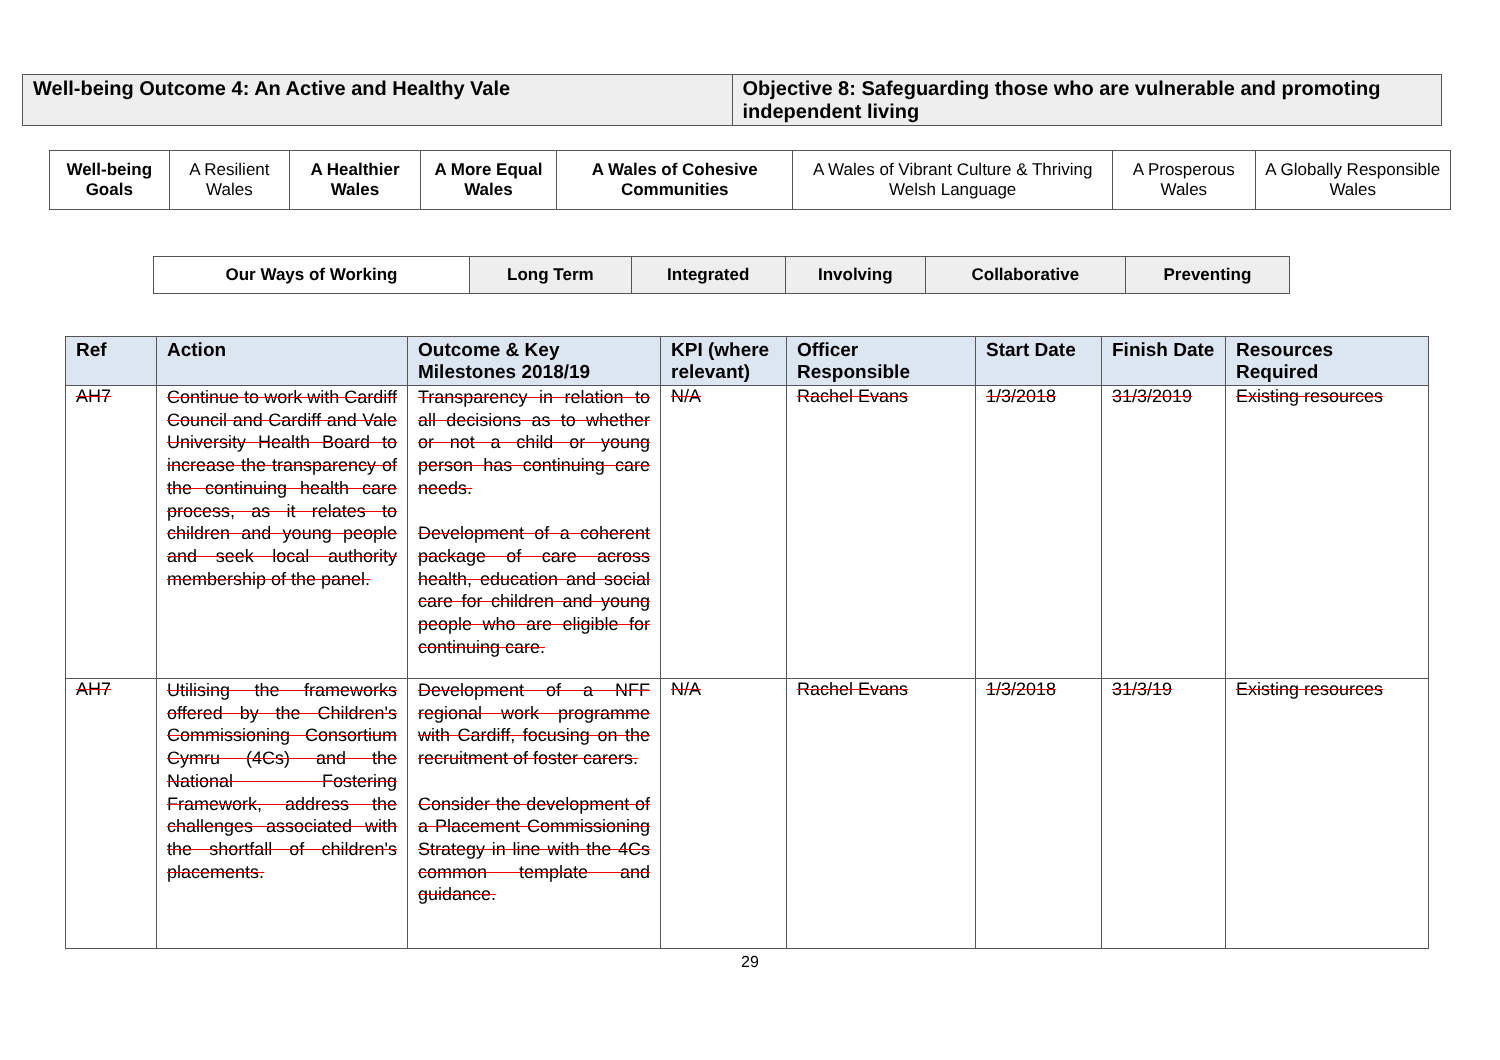| Well-being Outcome 4: An Active and Healthy Vale | Objective 8: Safeguarding those who are vulnerable and promoting independent living |
| Well-being Goals | A Resilient Wales | A Healthier Wales | A More Equal Wales | A Wales of Cohesive Communities | A Wales of Vibrant Culture & Thriving Welsh Language | A Prosperous Wales | A Globally Responsible Wales |
| Our Ways of Working | Long Term | Integrated | Involving | Collaborative | Preventing |
| Ref | Action | Outcome & Key Milestones 2018/19 | KPI (where relevant) | Officer Responsible | Start Date | Finish Date | Resources Required |
| --- | --- | --- | --- | --- | --- | --- | --- |
| AH7 | Continue to work with Cardiff Council and Cardiff and Vale University Health Board to increase the transparency of the continuing health care process, as it relates to children and young people and seek local authority membership of the panel. | Transparency in relation to all decisions as to whether or not a child or young person has continuing care needs. Development of a coherent package of care across health, education and social care for children and young people who are eligible for continuing care. | N/A | Rachel Evans | 1/3/2018 | 31/3/2019 | Existing resources |
| AH7 | Utilising the frameworks offered by the Children's Commissioning Consortium Cymru (4Cs) and the National Fostering Framework, address the challenges associated with the shortfall of children's placements. | Development of a NFF regional work programme with Cardiff, focusing on the recruitment of foster carers. Consider the development of a Placement Commissioning Strategy in line with the 4Cs common template and guidance. | N/A | Rachel Evans | 1/3/2018 | 31/3/19 | Existing resources |
29